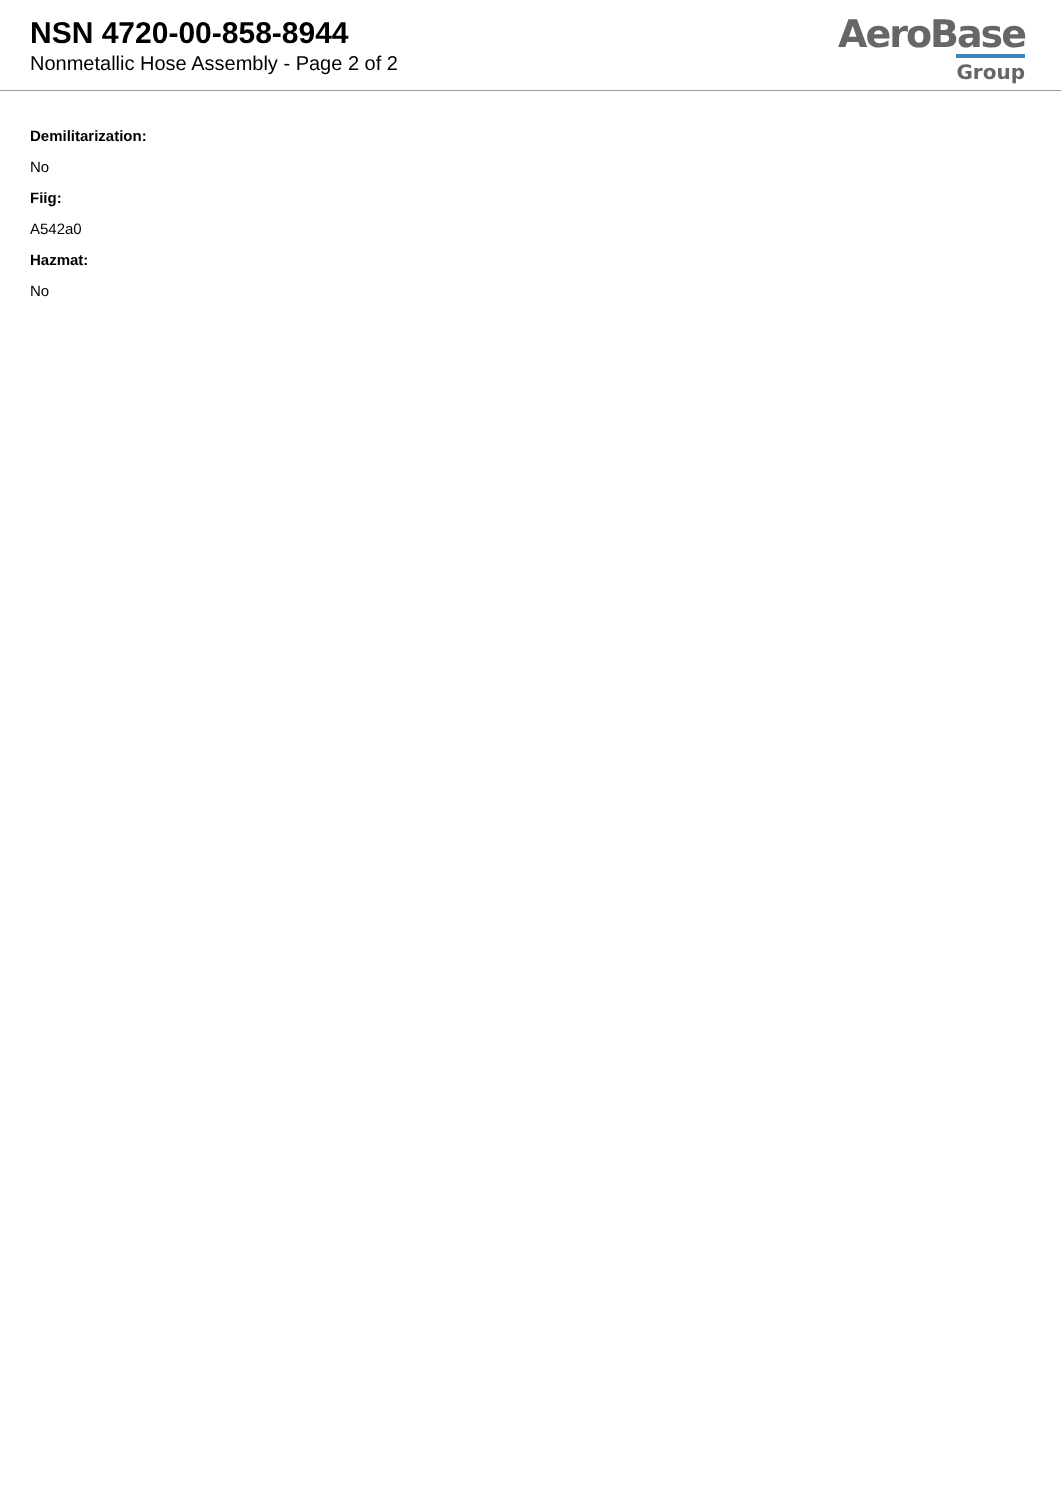NSN 4720-00-858-8944
Nonmetallic Hose Assembly - Page 2 of 2
AeroBase
Group
Demilitarization:
No
Fiig:
A542a0
Hazmat:
No